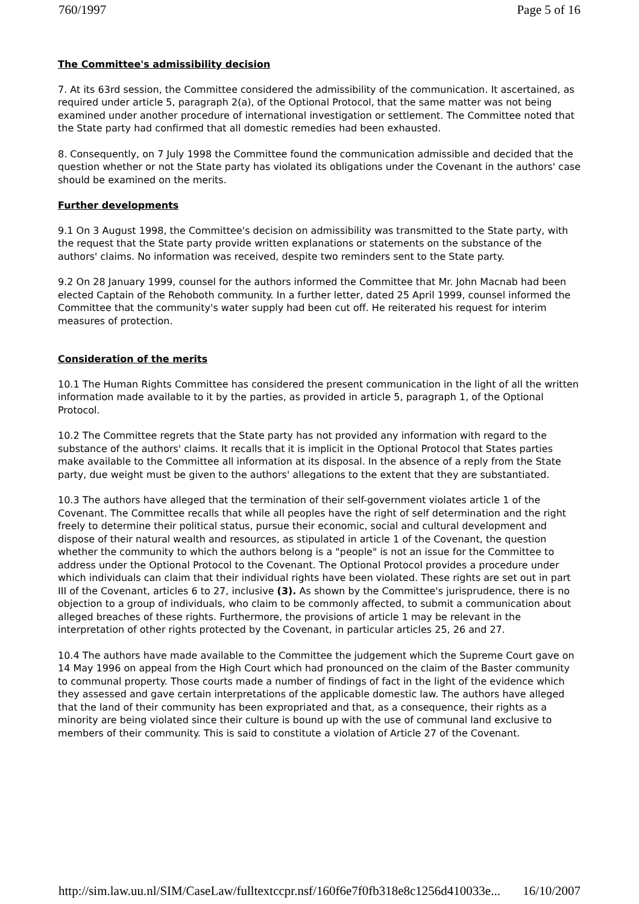760/1997 Page 5 of 16
The Committee's admissibility decision
7. At its 63rd session, the Committee considered the admissibility of the communication. It ascertained, as required under article 5, paragraph 2(a), of the Optional Protocol, that the same matter was not being examined under another procedure of international investigation or settlement. The Committee noted that the State party had confirmed that all domestic remedies had been exhausted.
8. Consequently, on 7 July 1998 the Committee found the communication admissible and decided that the question whether or not the State party has violated its obligations under the Covenant in the authors' case should be examined on the merits.
Further developments
9.1 On 3 August 1998, the Committee's decision on admissibility was transmitted to the State party, with the request that the State party provide written explanations or statements on the substance of the authors' claims. No information was received, despite two reminders sent to the State party.
9.2 On 28 January 1999, counsel for the authors informed the Committee that Mr. John Macnab had been elected Captain of the Rehoboth community. In a further letter, dated 25 April 1999, counsel informed the Committee that the community's water supply had been cut off. He reiterated his request for interim measures of protection.
Consideration of the merits
10.1 The Human Rights Committee has considered the present communication in the light of all the written information made available to it by the parties, as provided in article 5, paragraph 1, of the Optional Protocol.
10.2 The Committee regrets that the State party has not provided any information with regard to the substance of the authors' claims. It recalls that it is implicit in the Optional Protocol that States parties make available to the Committee all information at its disposal. In the absence of a reply from the State party, due weight must be given to the authors' allegations to the extent that they are substantiated.
10.3 The authors have alleged that the termination of their self-government violates article 1 of the Covenant. The Committee recalls that while all peoples have the right of self determination and the right freely to determine their political status, pursue their economic, social and cultural development and dispose of their natural wealth and resources, as stipulated in article 1 of the Covenant, the question whether the community to which the authors belong is a "people" is not an issue for the Committee to address under the Optional Protocol to the Covenant. The Optional Protocol provides a procedure under which individuals can claim that their individual rights have been violated. These rights are set out in part III of the Covenant, articles 6 to 27, inclusive (3). As shown by the Committee's jurisprudence, there is no objection to a group of individuals, who claim to be commonly affected, to submit a communication about alleged breaches of these rights. Furthermore, the provisions of article 1 may be relevant in the interpretation of other rights protected by the Covenant, in particular articles 25, 26 and 27.
10.4 The authors have made available to the Committee the judgement which the Supreme Court gave on 14 May 1996 on appeal from the High Court which had pronounced on the claim of the Baster community to communal property. Those courts made a number of findings of fact in the light of the evidence which they assessed and gave certain interpretations of the applicable domestic law. The authors have alleged that the land of their community has been expropriated and that, as a consequence, their rights as a minority are being violated since their culture is bound up with the use of communal land exclusive to members of their community. This is said to constitute a violation of Article 27 of the Covenant.
http://sim.law.uu.nl/SIM/CaseLaw/fulltextccpr.nsf/160f6e7f0fb318e8c1256d410033e... 16/10/2007